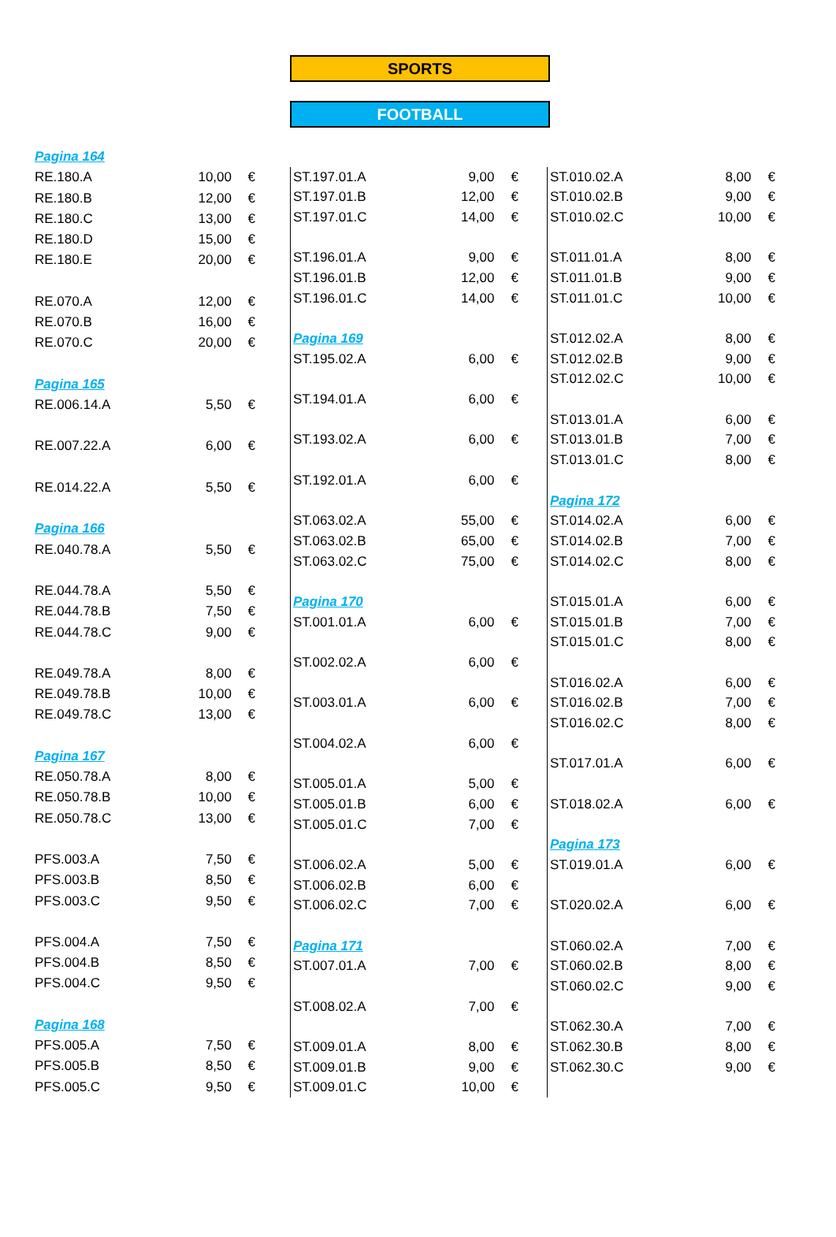SPORTS
FOOTBALL
| Pagina 164 | | |
| RE.180.A | 10,00 | € |
| RE.180.B | 12,00 | € |
| RE.180.C | 13,00 | € |
| RE.180.D | 15,00 | € |
| RE.180.E | 20,00 | € |
| RE.070.A | 12,00 | € |
| RE.070.B | 16,00 | € |
| RE.070.C | 20,00 | € |
| Pagina 165 | | |
| RE.006.14.A | 5,50 | € |
| RE.007.22.A | 6,00 | € |
| RE.014.22.A | 5,50 | € |
| Pagina 166 | | |
| RE.040.78.A | 5,50 | € |
| RE.044.78.A | 5,50 | € |
| RE.044.78.B | 7,50 | € |
| RE.044.78.C | 9,00 | € |
| RE.049.78.A | 8,00 | € |
| RE.049.78.B | 10,00 | € |
| RE.049.78.C | 13,00 | € |
| Pagina 167 | | |
| RE.050.78.A | 8,00 | € |
| RE.050.78.B | 10,00 | € |
| RE.050.78.C | 13,00 | € |
| PFS.003.A | 7,50 | € |
| PFS.003.B | 8,50 | € |
| PFS.003.C | 9,50 | € |
| PFS.004.A | 7,50 | € |
| PFS.004.B | 8,50 | € |
| PFS.004.C | 9,50 | € |
| Pagina 168 | | |
| PFS.005.A | 7,50 | € |
| PFS.005.B | 8,50 | € |
| PFS.005.C | 9,50 | € |
| ST.197.01.A | 9,00 | € |
| ST.197.01.B | 12,00 | € |
| ST.197.01.C | 14,00 | € |
| ST.196.01.A | 9,00 | € |
| ST.196.01.B | 12,00 | € |
| ST.196.01.C | 14,00 | € |
| Pagina 169 | | |
| ST.195.02.A | 6,00 | € |
| ST.194.01.A | 6,00 | € |
| ST.193.02.A | 6,00 | € |
| ST.192.01.A | 6,00 | € |
| ST.063.02.A | 55,00 | € |
| ST.063.02.B | 65,00 | € |
| ST.063.02.C | 75,00 | € |
| Pagina 170 | | |
| ST.001.01.A | 6,00 | € |
| ST.002.02.A | 6,00 | € |
| ST.003.01.A | 6,00 | € |
| ST.004.02.A | 6,00 | € |
| ST.005.01.A | 5,00 | € |
| ST.005.01.B | 6,00 | € |
| ST.005.01.C | 7,00 | € |
| ST.006.02.A | 5,00 | € |
| ST.006.02.B | 6,00 | € |
| ST.006.02.C | 7,00 | € |
| Pagina 171 | | |
| ST.007.01.A | 7,00 | € |
| ST.008.02.A | 7,00 | € |
| ST.009.01.A | 8,00 | € |
| ST.009.01.B | 9,00 | € |
| ST.009.01.C | 10,00 | € |
| ST.010.02.A | 8,00 | € |
| ST.010.02.B | 9,00 | € |
| ST.010.02.C | 10,00 | € |
| ST.011.01.A | 8,00 | € |
| ST.011.01.B | 9,00 | € |
| ST.011.01.C | 10,00 | € |
| ST.012.02.A | 8,00 | € |
| ST.012.02.B | 9,00 | € |
| ST.012.02.C | 10,00 | € |
| ST.013.01.A | 6,00 | € |
| ST.013.01.B | 7,00 | € |
| ST.013.01.C | 8,00 | € |
| Pagina 172 | | |
| ST.014.02.A | 6,00 | € |
| ST.014.02.B | 7,00 | € |
| ST.014.02.C | 8,00 | € |
| ST.015.01.A | 6,00 | € |
| ST.015.01.B | 7,00 | € |
| ST.015.01.C | 8,00 | € |
| ST.016.02.A | 6,00 | € |
| ST.016.02.B | 7,00 | € |
| ST.016.02.C | 8,00 | € |
| ST.017.01.A | 6,00 | € |
| ST.018.02.A | 6,00 | € |
| Pagina 173 | | |
| ST.019.01.A | 6,00 | € |
| ST.020.02.A | 6,00 | € |
| ST.060.02.A | 7,00 | € |
| ST.060.02.B | 8,00 | € |
| ST.060.02.C | 9,00 | € |
| ST.062.30.A | 7,00 | € |
| ST.062.30.B | 8,00 | € |
| ST.062.30.C | 9,00 | € |